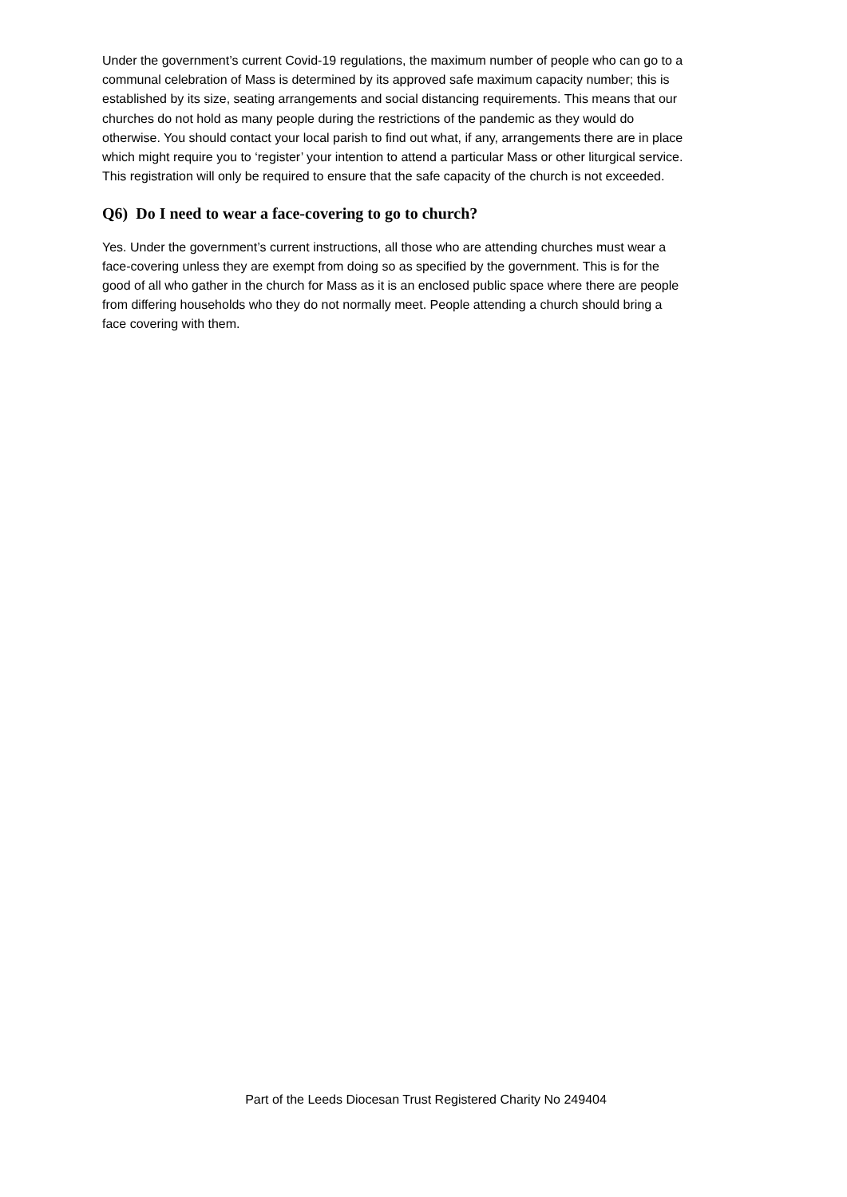Under the government’s current Covid-19 regulations, the maximum number of people who can go to a communal celebration of Mass is determined by its approved safe maximum capacity number; this is established by its size, seating arrangements and social distancing requirements. This means that our churches do not hold as many people during the restrictions of the pandemic as they would do otherwise. You should contact your local parish to find out what, if any, arrangements there are in place which might require you to ‘register’ your intention to attend a particular Mass or other liturgical service. This registration will only be required to ensure that the safe capacity of the church is not exceeded.
Q6) Do I need to wear a face-covering to go to church?
Yes. Under the government’s current instructions, all those who are attending churches must wear a face-covering unless they are exempt from doing so as specified by the government. This is for the good of all who gather in the church for Mass as it is an enclosed public space where there are people from differing households who they do not normally meet. People attending a church should bring a face covering with them.
Part of the Leeds Diocesan Trust Registered Charity No 249404